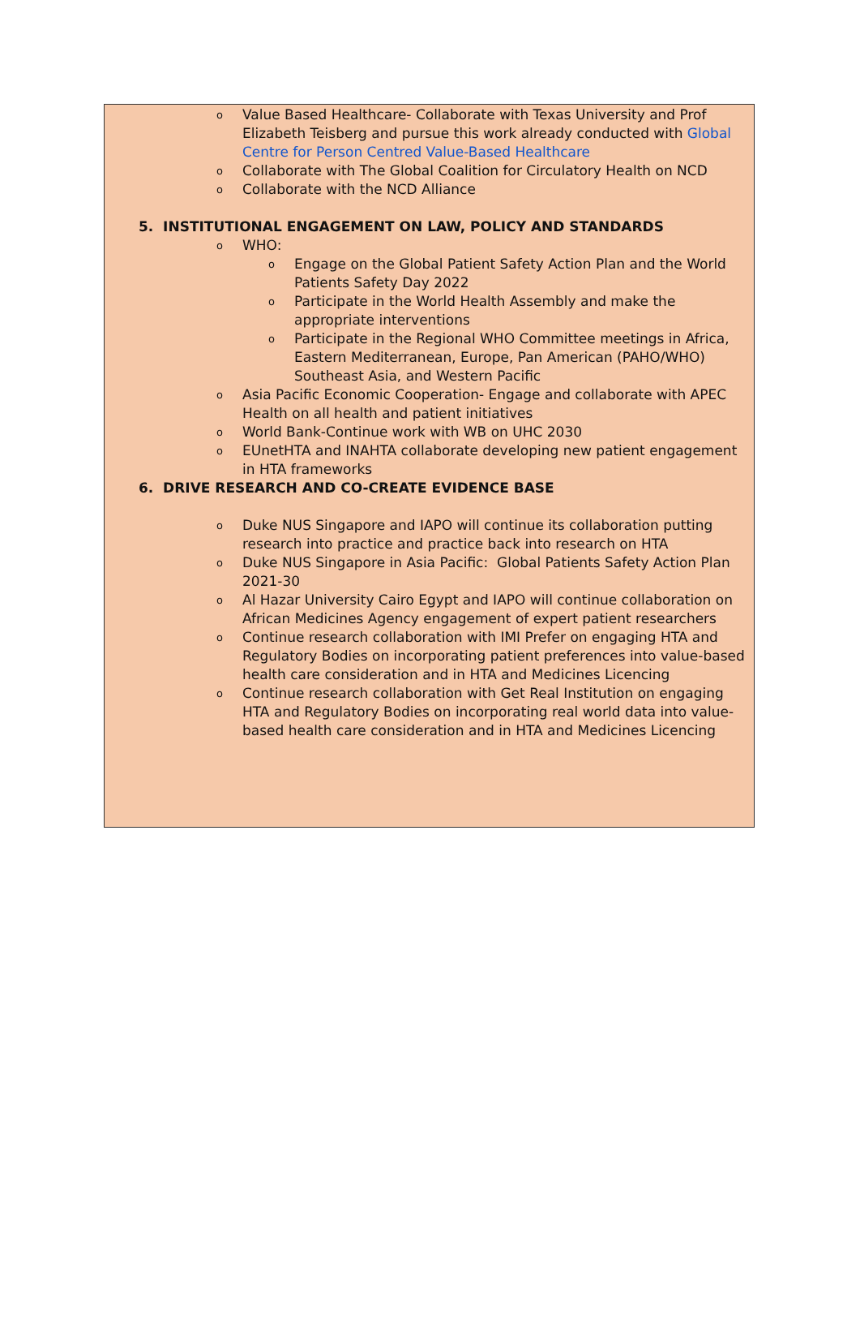o Value Based Healthcare- Collaborate with Texas University and Prof Elizabeth Teisberg and pursue this work already conducted with Global Centre for Person Centred Value-Based Healthcare
o Collaborate with The Global Coalition for Circulatory Health on NCD
o Collaborate with the NCD Alliance
5. INSTITUTIONAL ENGAGEMENT ON LAW, POLICY AND STANDARDS
o WHO:
o Engage on the Global Patient Safety Action Plan and the World Patients Safety Day 2022
o Participate in the World Health Assembly and make the appropriate interventions
o Participate in the Regional WHO Committee meetings in Africa, Eastern Mediterranean, Europe, Pan American (PAHO/WHO) Southeast Asia, and Western Pacific
o Asia Pacific Economic Cooperation- Engage and collaborate with APEC Health on all health and patient initiatives
o World Bank-Continue work with WB on UHC 2030
o EUnetHTA and INAHTA collaborate developing new patient engagement
in HTA frameworks
6. DRIVE RESEARCH AND CO-CREATE EVIDENCE BASE
o Duke NUS Singapore and IAPO will continue its collaboration putting research into practice and practice back into research on HTA
o Duke NUS Singapore in Asia Pacific: Global Patients Safety Action Plan 2021-30
o Al Hazar University Cairo Egypt and IAPO will continue collaboration on African Medicines Agency engagement of expert patient researchers
o Continue research collaboration with IMI Prefer on engaging HTA and Regulatory Bodies on incorporating patient preferences into value-based health care consideration and in HTA and Medicines Licencing
o Continue research collaboration with Get Real Institution on engaging HTA and Regulatory Bodies on incorporating real world data into value-based health care consideration and in HTA and Medicines Licencing